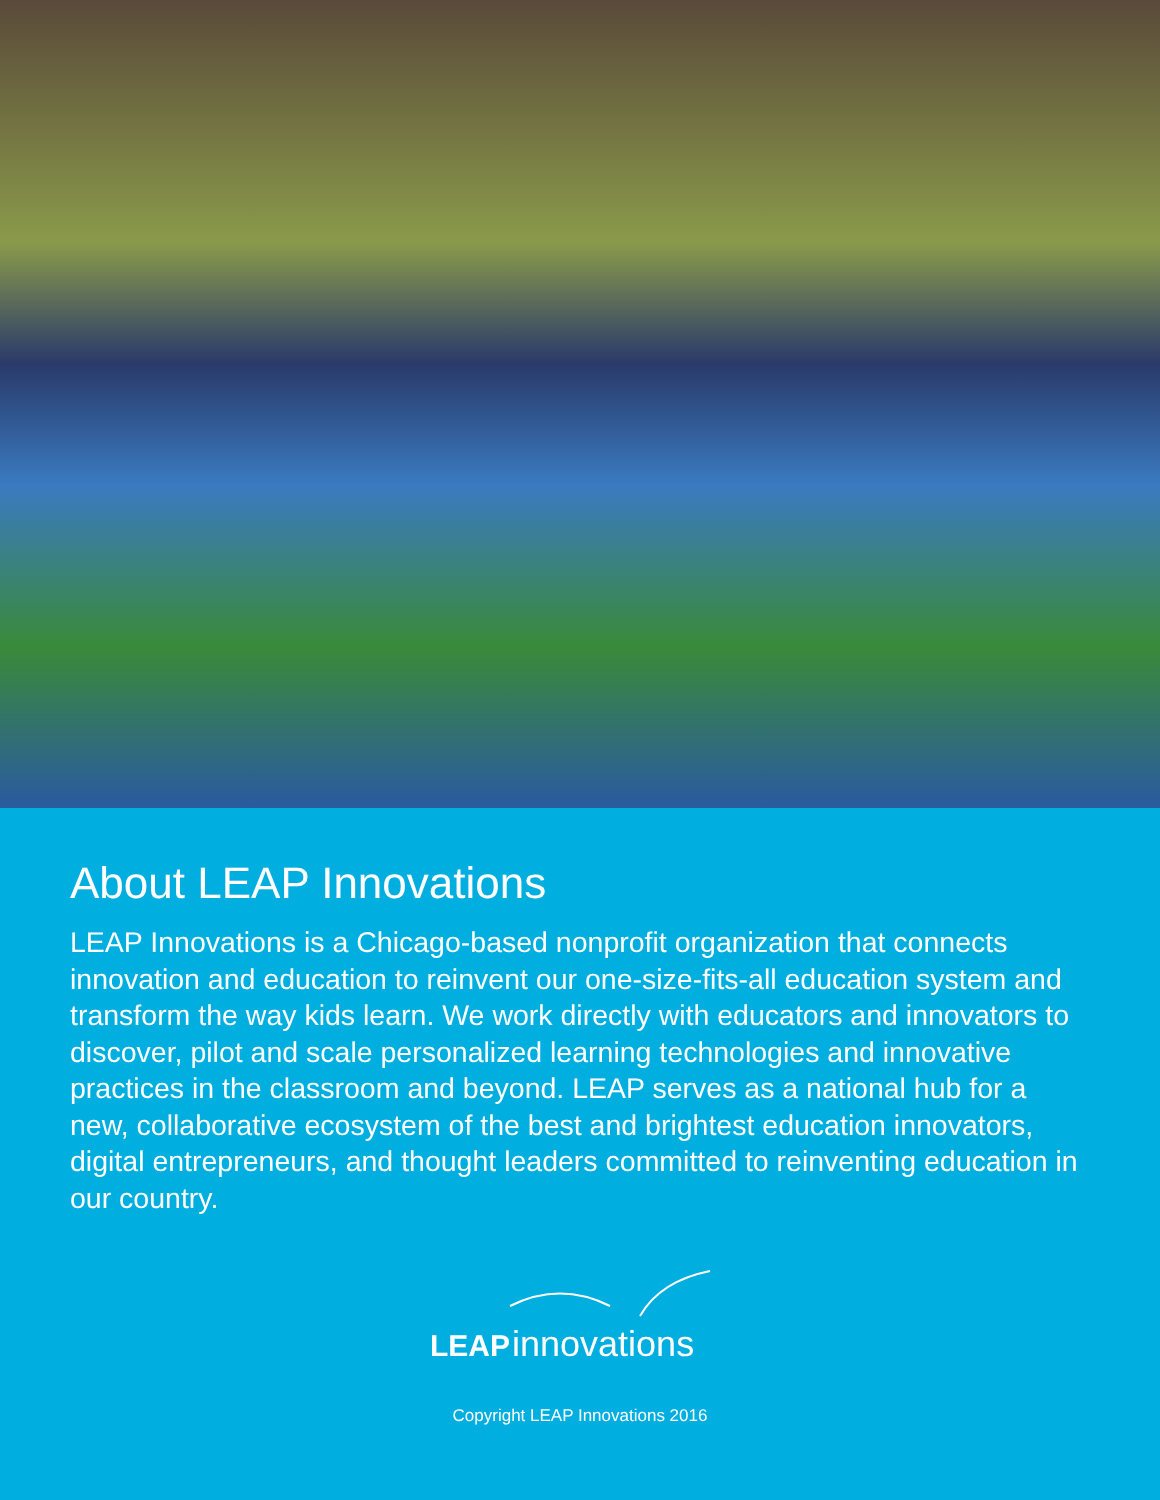About LEAP Innovations
LEAP Innovations is a Chicago-based nonprofit organization that connects innovation and education to reinvent our one-size-fits-all education system and transform the way kids learn. We work directly with educators and innovators to discover, pilot and scale personalized learning technologies and innovative practices in the classroom and beyond. LEAP serves as a national hub for a new, collaborative ecosystem of the best and brightest education innovators, digital entrepreneurs, and thought leaders committed to reinventing education in our country.
LEAP
innovations
Copyright LEAP Innovations 2016